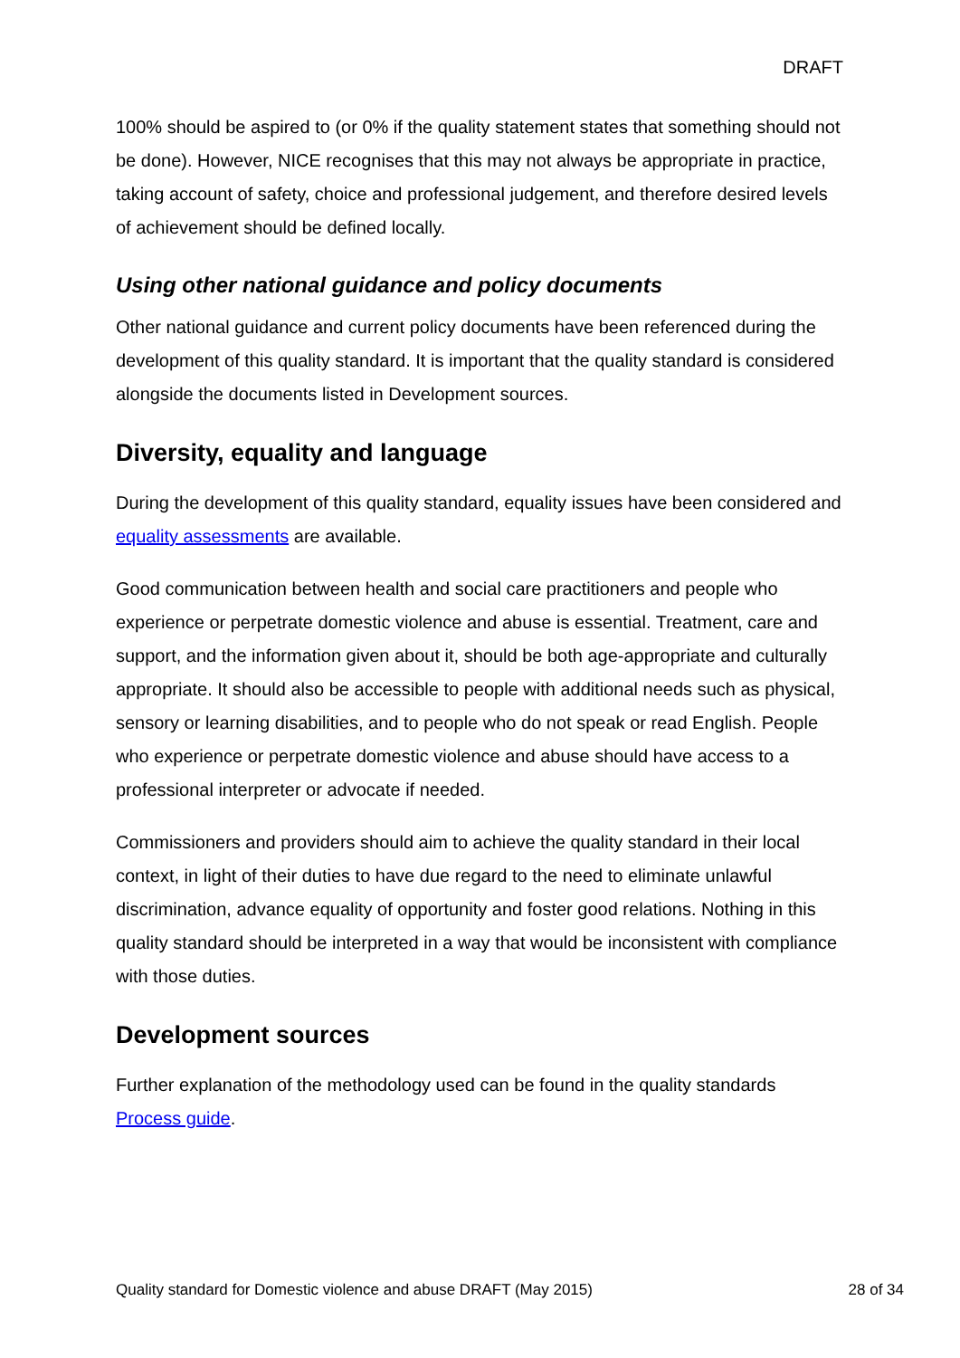DRAFT
100% should be aspired to (or 0% if the quality statement states that something should not be done). However, NICE recognises that this may not always be appropriate in practice, taking account of safety, choice and professional judgement, and therefore desired levels of achievement should be defined locally.
Using other national guidance and policy documents
Other national guidance and current policy documents have been referenced during the development of this quality standard. It is important that the quality standard is considered alongside the documents listed in Development sources.
Diversity, equality and language
During the development of this quality standard, equality issues have been considered and equality assessments are available.
Good communication between health and social care practitioners and people who experience or perpetrate domestic violence and abuse is essential. Treatment, care and support, and the information given about it, should be both age-appropriate and culturally appropriate. It should also be accessible to people with additional needs such as physical, sensory or learning disabilities, and to people who do not speak or read English. People who experience or perpetrate domestic violence and abuse should have access to a professional interpreter or advocate if needed.
Commissioners and providers should aim to achieve the quality standard in their local context, in light of their duties to have due regard to the need to eliminate unlawful discrimination, advance equality of opportunity and foster good relations. Nothing in this quality standard should be interpreted in a way that would be inconsistent with compliance with those duties.
Development sources
Further explanation of the methodology used can be found in the quality standards Process guide.
Quality standard for Domestic violence and abuse DRAFT (May 2015) 28 of 34